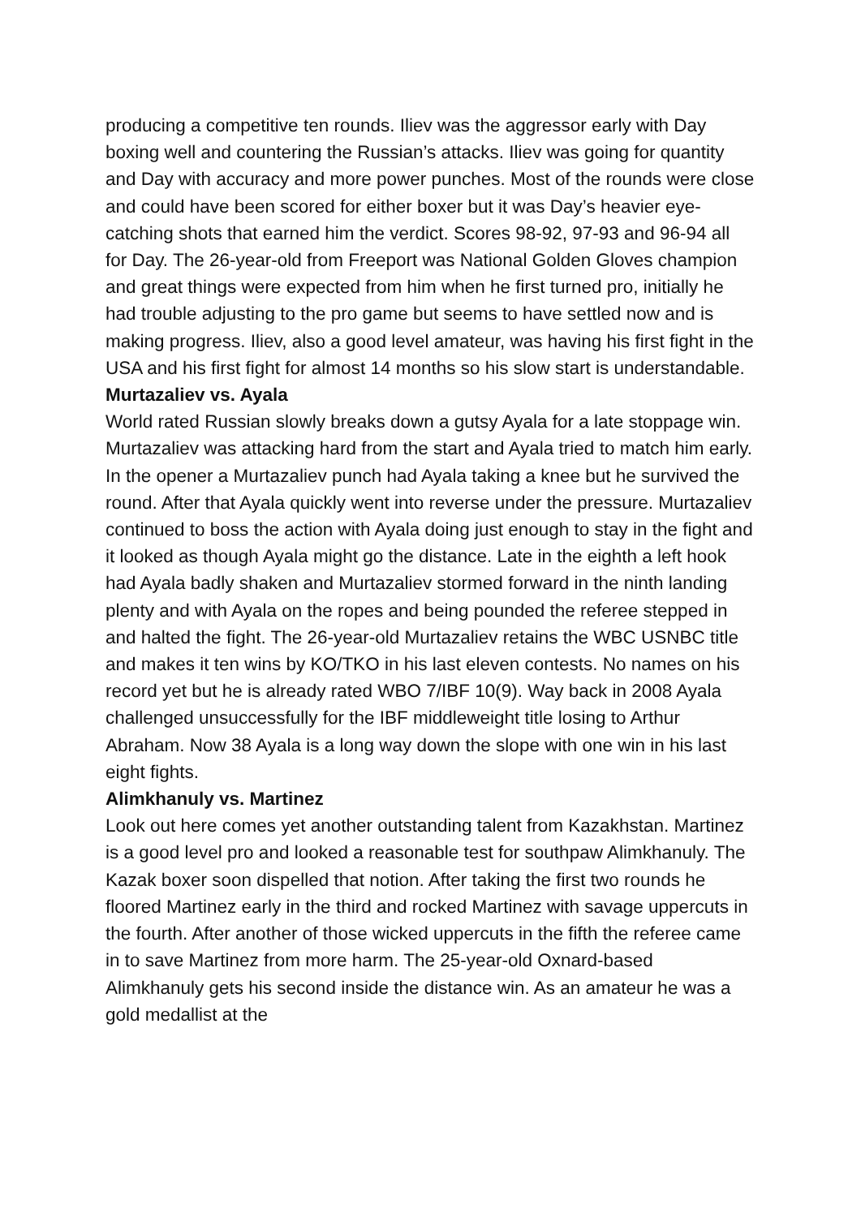producing a competitive ten rounds. Iliev was the aggressor early with Day boxing well and countering the Russian’s attacks. Iliev was going for quantity and Day with accuracy and more power punches. Most of the rounds were close and could have been scored for either boxer but it was Day’s heavier eye-catching shots that earned him the verdict. Scores 98-92, 97-93 and 96-94 all for Day. The 26-year-old from Freeport was National Golden Gloves champion and great things were expected from him when he first turned pro, initially he had trouble adjusting to the pro game but seems to have settled now and is making progress. Iliev, also a good level amateur, was having his first fight in the USA and his first fight for almost 14 months so his slow start is understandable.
Murtazaliev vs. Ayala
World rated Russian slowly breaks down a gutsy Ayala for a late stoppage win. Murtazaliev was attacking hard from the start and Ayala tried to match him early. In the opener a Murtazaliev punch had Ayala taking a knee but he survived the round. After that Ayala quickly went into reverse under the pressure. Murtazaliev continued to boss the action with Ayala doing just enough to stay in the fight and it looked as though Ayala might go the distance. Late in the eighth a left hook had Ayala badly shaken and Murtazaliev stormed forward in the ninth landing plenty and with Ayala on the ropes and being pounded the referee stepped in and halted the fight. The 26-year-old Murtazaliev retains the WBC USNBC title and makes it ten wins by KO/TKO in his last eleven contests. No names on his record yet but he is already rated WBO 7/IBF 10(9). Way back in 2008 Ayala challenged unsuccessfully for the IBF middleweight title losing to Arthur Abraham. Now 38 Ayala is a long way down the slope with one win in his last eight fights.
Alimkhanuly vs. Martinez
Look out here comes yet another outstanding talent from Kazakhstan. Martinez is a good level pro and looked a reasonable test for southpaw Alimkhanuly. The Kazak boxer soon dispelled that notion. After taking the first two rounds he floored Martinez early in the third and rocked Martinez with savage uppercuts in the fourth. After another of those wicked uppercuts in the fifth the referee came in to save Martinez from more harm. The 25-year-old Oxnard-based Alimkhanuly gets his second inside the distance win. As an amateur he was a gold medallist at the